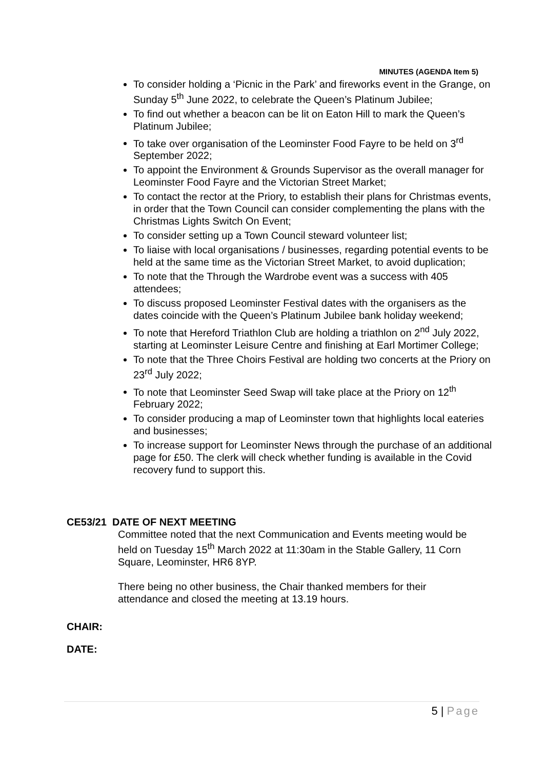MINUTES (AGENDA Item 5)
To consider holding a ‘Picnic in the Park’ and fireworks event in the Grange, on Sunday 5<sup>th</sup> June 2022, to celebrate the Queen’s Platinum Jubilee;
To find out whether a beacon can be lit on Eaton Hill to mark the Queen’s Platinum Jubilee;
To take over organisation of the Leominster Food Fayre to be held on 3<sup>rd</sup> September 2022;
To appoint the Environment & Grounds Supervisor as the overall manager for Leominster Food Fayre and the Victorian Street Market;
To contact the rector at the Priory, to establish their plans for Christmas events, in order that the Town Council can consider complementing the plans with the Christmas Lights Switch On Event;
To consider setting up a Town Council steward volunteer list;
To liaise with local organisations / businesses, regarding potential events to be held at the same time as the Victorian Street Market, to avoid duplication;
To note that the Through the Wardrobe event was a success with 405 attendees;
To discuss proposed Leominster Festival dates with the organisers as the dates coincide with the Queen’s Platinum Jubilee bank holiday weekend;
To note that Hereford Triathlon Club are holding a triathlon on 2<sup>nd</sup> July 2022, starting at Leominster Leisure Centre and finishing at Earl Mortimer College;
To note that the Three Choirs Festival are holding two concerts at the Priory on 23<sup>rd</sup> July 2022;
To note that Leominster Seed Swap will take place at the Priory on 12<sup>th</sup> February 2022;
To consider producing a map of Leominster town that highlights local eateries and businesses;
To increase support for Leominster News through the purchase of an additional page for £50. The clerk will check whether funding is available in the Covid recovery fund to support this.
CE53/21 DATE OF NEXT MEETING
Committee noted that the next Communication and Events meeting would be held on Tuesday 15<sup>th</sup> March 2022 at 11:30am in the Stable Gallery, 11 Corn Square, Leominster, HR6 8YP.
There being no other business, the Chair thanked members for their attendance and closed the meeting at 13.19 hours.
CHAIR:
DATE:
5 | Page